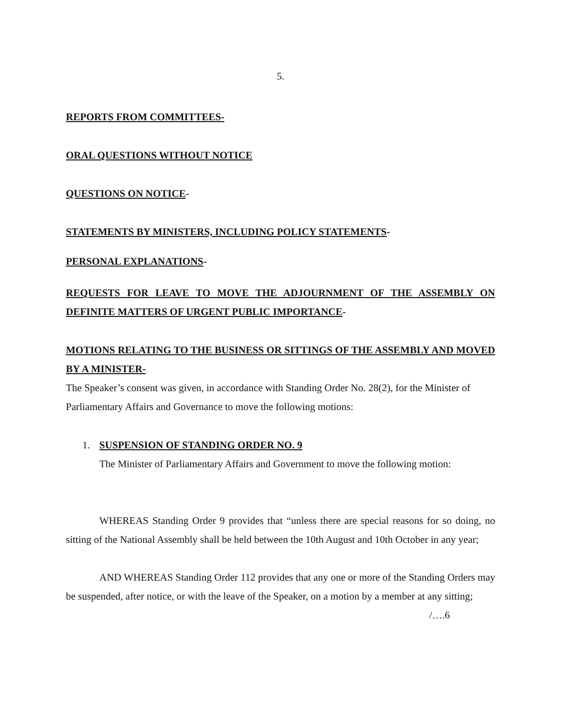5.
REPORTS FROM COMMITTEES-
ORAL QUESTIONS WITHOUT NOTICE
QUESTIONS ON NOTICE-
STATEMENTS BY MINISTERS, INCLUDING POLICY STATEMENTS-
PERSONAL EXPLANATIONS-
REQUESTS FOR LEAVE TO MOVE THE ADJOURNMENT OF THE ASSEMBLY ON DEFINITE MATTERS OF URGENT PUBLIC IMPORTANCE-
MOTIONS RELATING TO THE BUSINESS OR SITTINGS OF THE ASSEMBLY AND MOVED BY A MINISTER-
The Speaker’s consent was given, in accordance with Standing Order No. 28(2), for the Minister of Parliamentary Affairs and Governance to move the following motions:
1. SUSPENSION OF STANDING ORDER NO. 9
The Minister of Parliamentary Affairs and Government to move the following motion:
WHEREAS Standing Order 9 provides that “unless there are special reasons for so doing, no sitting of the National Assembly shall be held between the 10th August and 10th October in any year;
AND WHEREAS Standing Order 112 provides that any one or more of the Standing Orders may be suspended, after notice, or with the leave of the Speaker, on a motion by a member at any sitting;
/….6